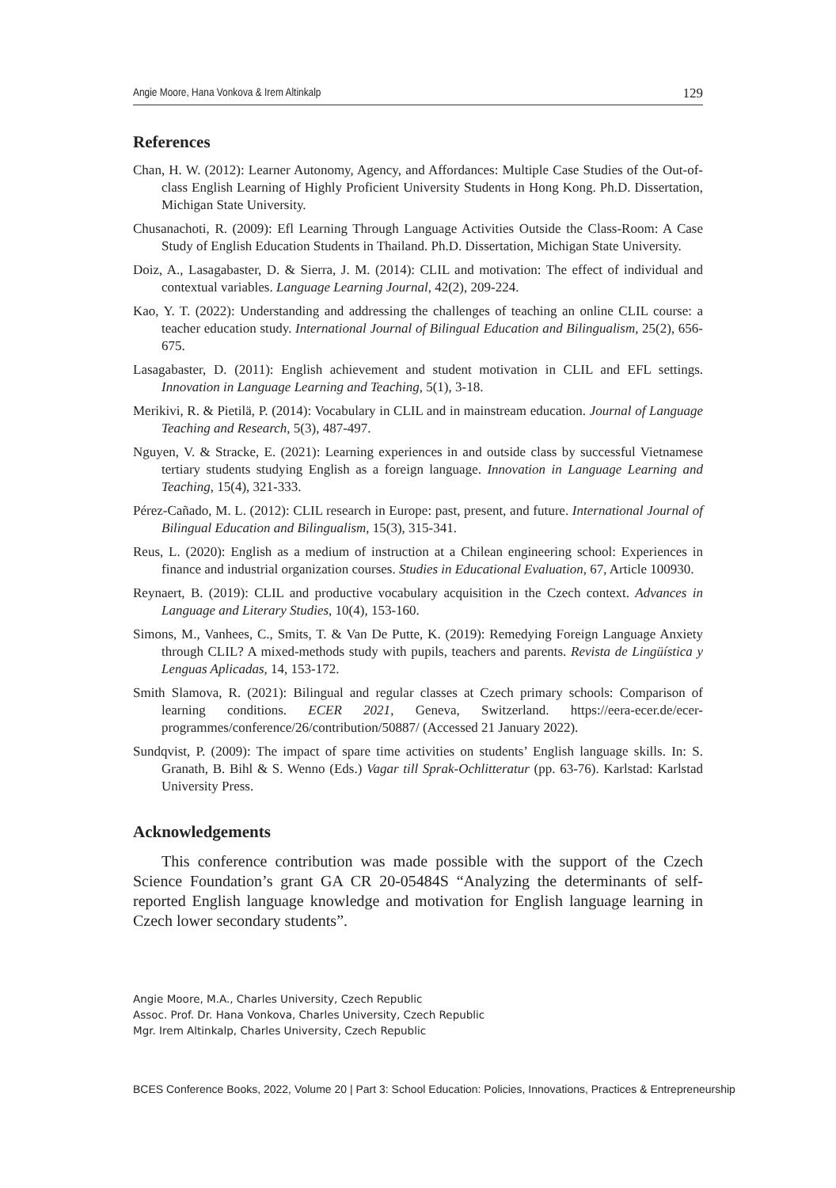Angie Moore, Hana Vonkova & Irem Altinkalp 129
References
Chan, H. W. (2012): Learner Autonomy, Agency, and Affordances: Multiple Case Studies of the Out-of-class English Learning of Highly Proficient University Students in Hong Kong. Ph.D. Dissertation, Michigan State University.
Chusanachoti, R. (2009): Efl Learning Through Language Activities Outside the Class-Room: A Case Study of English Education Students in Thailand. Ph.D. Dissertation, Michigan State University.
Doiz, A., Lasagabaster, D. & Sierra, J. M. (2014): CLIL and motivation: The effect of individual and contextual variables. Language Learning Journal, 42(2), 209-224.
Kao, Y. T. (2022): Understanding and addressing the challenges of teaching an online CLIL course: a teacher education study. International Journal of Bilingual Education and Bilingualism, 25(2), 656-675.
Lasagabaster, D. (2011): English achievement and student motivation in CLIL and EFL settings. Innovation in Language Learning and Teaching, 5(1), 3-18.
Merikivi, R. & Pietilä, P. (2014): Vocabulary in CLIL and in mainstream education. Journal of Language Teaching and Research, 5(3), 487-497.
Nguyen, V. & Stracke, E. (2021): Learning experiences in and outside class by successful Vietnamese tertiary students studying English as a foreign language. Innovation in Language Learning and Teaching, 15(4), 321-333.
Pérez-Cañado, M. L. (2012): CLIL research in Europe: past, present, and future. International Journal of Bilingual Education and Bilingualism, 15(3), 315-341.
Reus, L. (2020): English as a medium of instruction at a Chilean engineering school: Experiences in finance and industrial organization courses. Studies in Educational Evaluation, 67, Article 100930.
Reynaert, B. (2019): CLIL and productive vocabulary acquisition in the Czech context. Advances in Language and Literary Studies, 10(4), 153-160.
Simons, M., Vanhees, C., Smits, T. & Van De Putte, K. (2019): Remedying Foreign Language Anxiety through CLIL? A mixed-methods study with pupils, teachers and parents. Revista de Lingüística y Lenguas Aplicadas, 14, 153-172.
Smith Slamova, R. (2021): Bilingual and regular classes at Czech primary schools: Comparison of learning conditions. ECER 2021, Geneva, Switzerland. https://eera-ecer.de/ecer-programmes/conference/26/contribution/50887/ (Accessed 21 January 2022).
Sundqvist, P. (2009): The impact of spare time activities on students’ English language skills. In: S. Granath, B. Bihl & S. Wenno (Eds.) Vagar till Sprak-Ochlitteratur (pp. 63-76). Karlstad: Karlstad University Press.
Acknowledgements
This conference contribution was made possible with the support of the Czech Science Foundation’s grant GA CR 20-05484S “Analyzing the determinants of self-reported English language knowledge and motivation for English language learning in Czech lower secondary students”.
Angie Moore, M.A., Charles University, Czech Republic
Assoc. Prof. Dr. Hana Vonkova, Charles University, Czech Republic
Mgr. Irem Altinkalp, Charles University, Czech Republic
BCES Conference Books, 2022, Volume 20 | Part 3: School Education: Policies, Innovations, Practices & Entrepreneurship